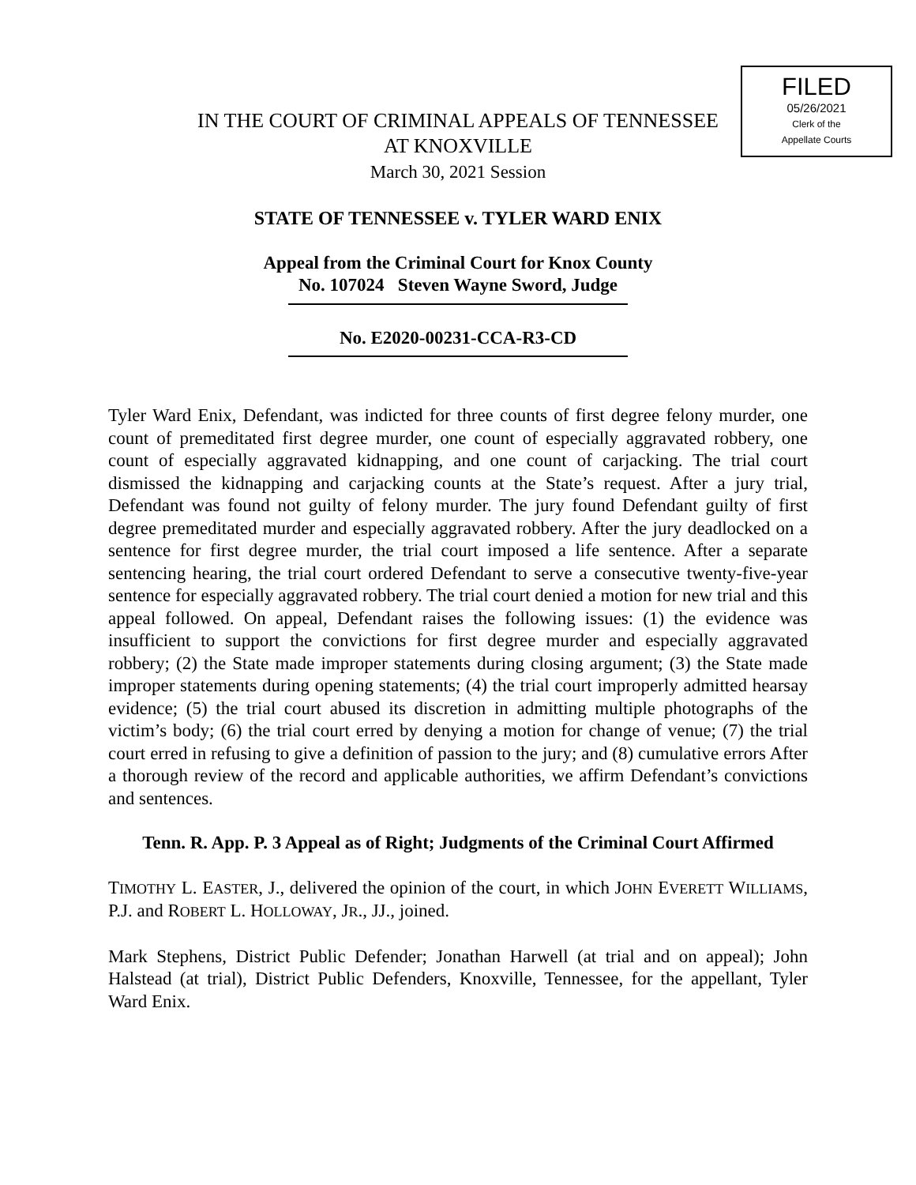FILED
05/26/2021
Clerk of the
Appellate Courts
IN THE COURT OF CRIMINAL APPEALS OF TENNESSEE
AT KNOXVILLE
March 30, 2021 Session
STATE OF TENNESSEE v. TYLER WARD ENIX
Appeal from the Criminal Court for Knox County
No. 107024 Steven Wayne Sword, Judge
No. E2020-00231-CCA-R3-CD
Tyler Ward Enix, Defendant, was indicted for three counts of first degree felony murder, one count of premeditated first degree murder, one count of especially aggravated robbery, one count of especially aggravated kidnapping, and one count of carjacking. The trial court dismissed the kidnapping and carjacking counts at the State’s request. After a jury trial, Defendant was found not guilty of felony murder. The jury found Defendant guilty of first degree premeditated murder and especially aggravated robbery. After the jury deadlocked on a sentence for first degree murder, the trial court imposed a life sentence. After a separate sentencing hearing, the trial court ordered Defendant to serve a consecutive twenty-five-year sentence for especially aggravated robbery. The trial court denied a motion for new trial and this appeal followed. On appeal, Defendant raises the following issues: (1) the evidence was insufficient to support the convictions for first degree murder and especially aggravated robbery; (2) the State made improper statements during closing argument; (3) the State made improper statements during opening statements; (4) the trial court improperly admitted hearsay evidence; (5) the trial court abused its discretion in admitting multiple photographs of the victim’s body; (6) the trial court erred by denying a motion for change of venue; (7) the trial court erred in refusing to give a definition of passion to the jury; and (8) cumulative errors After a thorough review of the record and applicable authorities, we affirm Defendant’s convictions and sentences.
Tenn. R. App. P. 3 Appeal as of Right; Judgments of the Criminal Court Affirmed
TIMOTHY L. EASTER, J., delivered the opinion of the court, in which JOHN EVERETT WILLIAMS, P.J. and ROBERT L. HOLLOWAY, JR., JJ., joined.
Mark Stephens, District Public Defender; Jonathan Harwell (at trial and on appeal); John Halstead (at trial), District Public Defenders, Knoxville, Tennessee, for the appellant, Tyler Ward Enix.